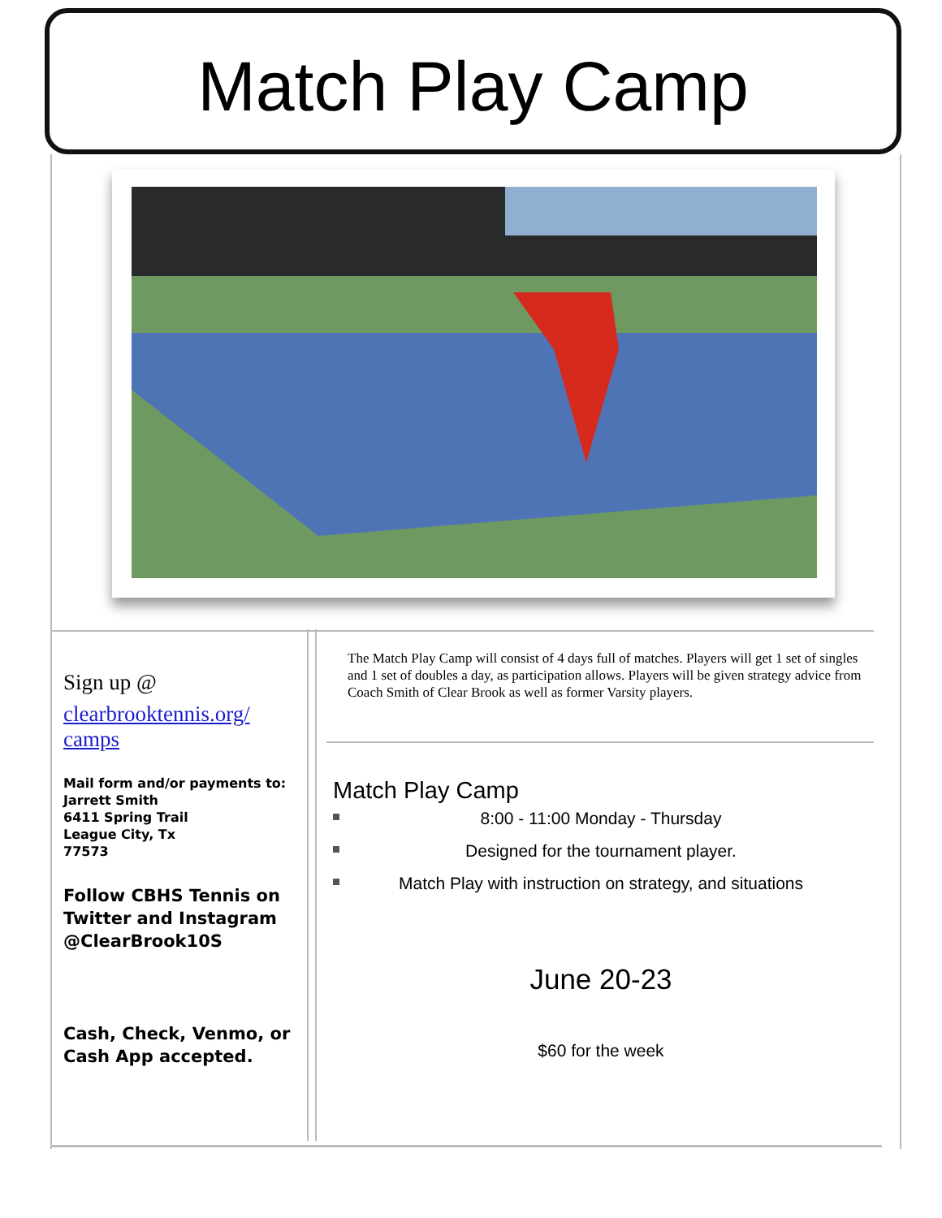Match Play Camp
Sign up @
clearbrooktennis.org/ camps
Mail form and/or payments to:
Jarrett Smith
6411 Spring Trail
League City, Tx
77573
Follow CBHS Tennis on Twitter and Instagram @ClearBrook10S
Cash, Check, Venmo, or Cash App accepted.
The Match Play Camp will consist of 4 days full of matches. Players will get 1 set of singles and 1 set of doubles a day, as participation allows. Players will be given strategy advice from Coach Smith of Clear Brook as well as former Varsity players.
Match Play Camp
8:00 - 11:00 Monday - Thursday
Designed for the tournament player.
Match Play with instruction on strategy, and situations
June 20-23
$60 for the week